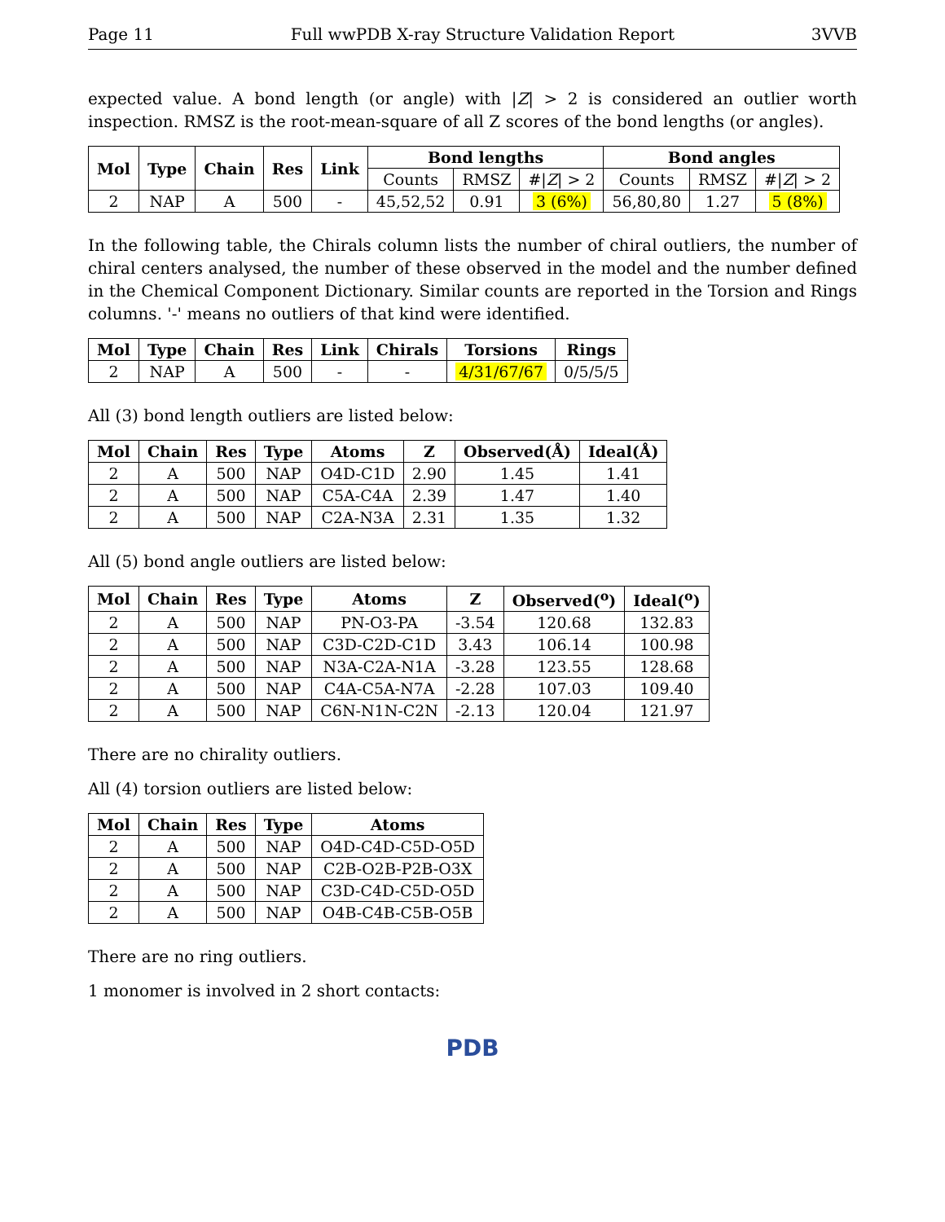Page 11 Full wwPDB X-ray Structure Validation Report 3VVB
expected value. A bond length (or angle) with |Z| > 2 is considered an outlier worth inspection. RMSZ is the root-mean-square of all Z scores of the bond lengths (or angles).
| Mol | Type | Chain | Res | Link | Bond lengths | | | Bond angles | | |
| --- | --- | --- | --- | --- | --- | --- | --- | --- | --- | --- |
| | | | | | Counts | RMSZ | #/ Z / > 2 | Counts | RMSZ | #/ Z / > 2 |
| 2 | NAP | A | 500 | - | 45,52,52 | 0.91 | 3 (6%) | 56,80,80 | 1.27 | 5 (8%) |
In the following table, the Chirals column lists the number of chiral outliers, the number of chiral centers analysed, the number of these observed in the model and the number defined in the Chemical Component Dictionary. Similar counts are reported in the Torsion and Rings columns. '-' means no outliers of that kind were identified.
| Mol | Type | Chain | Res | Link | Chirals | Torsions | Rings |
| --- | --- | --- | --- | --- | --- | --- | --- |
| 2 | NAP | A | 500 | - | - | 4/31/67/67 | 0/5/5/5 |
All (3) bond length outliers are listed below:
| Mol | Chain | Res | Type | Atoms | Z | Observed(Å) | Ideal(Å) |
| --- | --- | --- | --- | --- | --- | --- | --- |
| 2 | A | 500 | NAP | O4D-C1D | 2.90 | 1.45 | 1.41 |
| 2 | A | 500 | NAP | C5A-C4A | 2.39 | 1.47 | 1.40 |
| 2 | A | 500 | NAP | C2A-N3A | 2.31 | 1.35 | 1.32 |
All (5) bond angle outliers are listed below:
| Mol | Chain | Res | Type | Atoms | Z | Observed(<sup>o</sup>) | Ideal(<sup>o</sup>) |
| --- | --- | --- | --- | --- | --- | --- | --- |
| 2 | A | 500 | NAP | PN-O3-PA | -3.54 | 120.68 | 132.83 |
| 2 | A | 500 | NAP | C3D-C2D-C1D | 3.43 | 106.14 | 100.98 |
| 2 | A | 500 | NAP | N3A-C2A-N1A | -3.28 | 123.55 | 128.68 |
| 2 | A | 500 | NAP | C4A-C5A-N7A | -2.28 | 107.03 | 109.40 |
| 2 | A | 500 | NAP | C6N-N1N-C2N | -2.13 | 120.04 | 121.97 |
There are no chirality outliers.
All (4) torsion outliers are listed below:
| Mol | Chain | Res | Type | Atoms |
| --- | --- | --- | --- | --- |
| 2 | A | 500 | NAP | O4D-C4D-C5D-O5D |
| 2 | A | 500 | NAP | C2B-O2B-P2B-O3X |
| 2 | A | 500 | NAP | C3D-C4D-C5D-O5D |
| 2 | A | 500 | NAP | O4B-C4B-C5B-O5B |
There are no ring outliers.
1 monomer is involved in 2 short contacts:
PDB